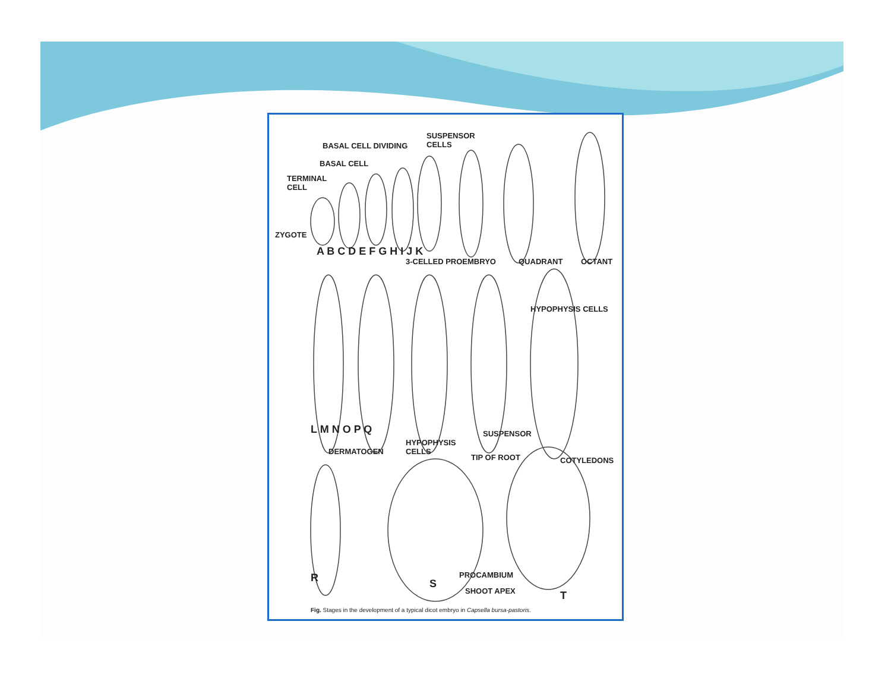BASAL CELL DIVIDING
SUSPENSOR
CELLS
BASAL CELL
TERMINAL
CELL
ZYGOTE
A B C D E F G H I J K
3-CELLED PROEMBRYO QUADRANT OCTANT
HYPOPHYSIS CELLS
L M N O P Q SUSPENSOR
DERMATOGEN
HYPOPHYSIS
CELLS
TIP OF ROOT COTYLEDONS
R S
PROCAMBIUM
SHOOT APEX T
Fig. Stages in the development of a typical dicot embryo in Capsella bursa-pastoris.